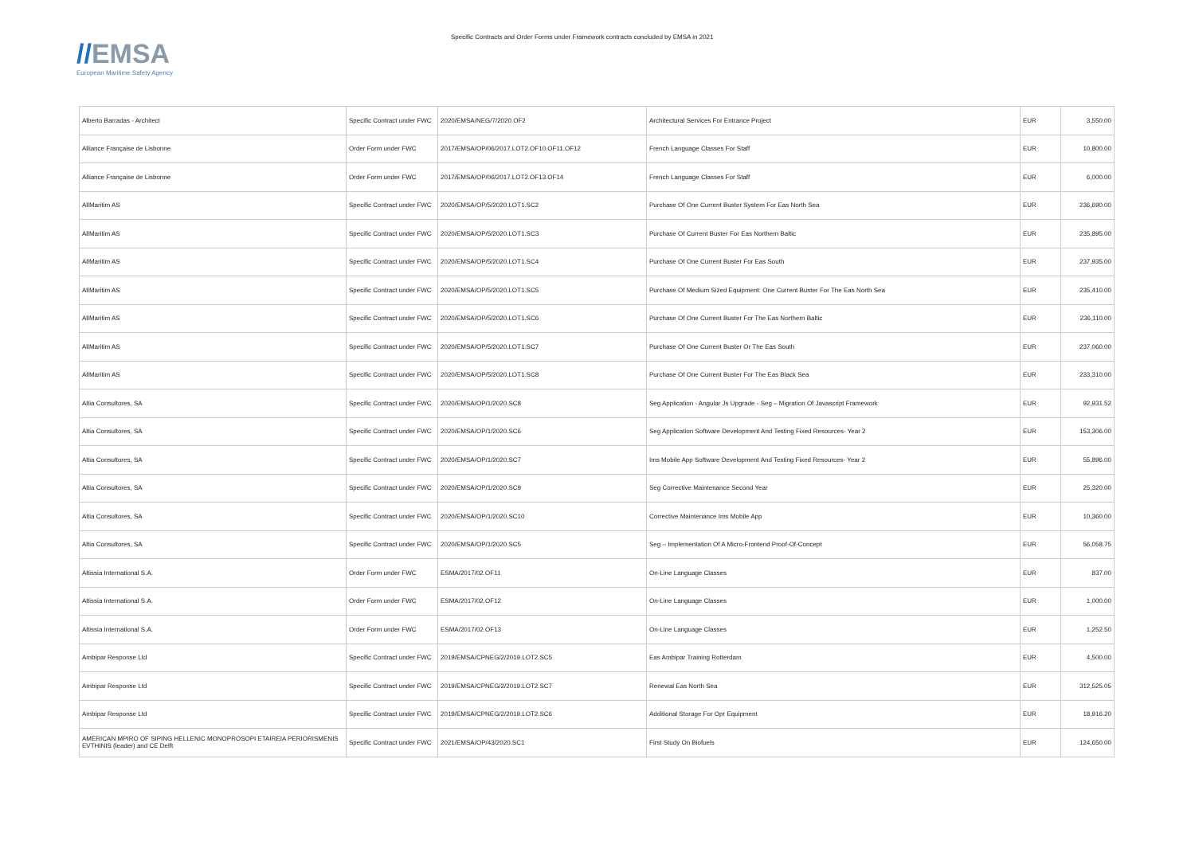//EMSA
European Maritime Safety Agency
Specific Contracts and Order Forms under Framework contracts concluded by EMSA in 2021
| Alberto Barradas - Architect | Specific Contract under FWC | 2020/EMSA/NEG/7/2020.OF2 | Architectural Services For Entrance Project | EUR | 3,550.00 |
| Alliance Française de Lisbonne | Order Form under FWC | 2017/EMSA/OP/06/2017.LOT2.OF10.OF11.OF12 | French Language Classes For Staff | EUR | 10,800.00 |
| Alliance Française de Lisbonne | Order Form under FWC | 2017/EMSA/OP/06/2017.LOT2.OF13.OF14 | French Language Classes For Staff | EUR | 6,000.00 |
| AllMaritim AS | Specific Contract under FWC | 2020/EMSA/OP/5/2020.LOT1.SC2 | Purchase Of One Current Buster System For Eas North Sea | EUR | 236,690.00 |
| AllMaritim AS | Specific Contract under FWC | 2020/EMSA/OP/5/2020.LOT1.SC3 | Purchase Of Current Buster For Eas Northern Baltic | EUR | 235,895.00 |
| AllMaritim AS | Specific Contract under FWC | 2020/EMSA/OP/5/2020.LOT1.SC4 | Purchase Of One Current Buster For Eas South | EUR | 237,935.00 |
| AllMaritim AS | Specific Contract under FWC | 2020/EMSA/OP/5/2020.LOT1.SC5 | Purchase Of Medium Sized Equipment: One Current Buster For The Eas North Sea | EUR | 235,410.00 |
| AllMaritim AS | Specific Contract under FWC | 2020/EMSA/OP/5/2020.LOT1.SC6 | Purchase Of One Current Buster For The Eas Northern Baltic | EUR | 236,110.00 |
| AllMaritim AS | Specific Contract under FWC | 2020/EMSA/OP/5/2020.LOT1.SC7 | Purchase Of One Current Buster Or The Eas South | EUR | 237,060.00 |
| AllMaritim AS | Specific Contract under FWC | 2020/EMSA/OP/5/2020.LOT1.SC8 | Purchase Of One Current Buster For The Eas Black Sea | EUR | 233,310.00 |
| Altia Consultores, SA | Specific Contract under FWC | 2020/EMSA/OP/1/2020.SC8 | Seg Application - Angular Js Upgrade - Seg – Migration Of Javascript Framework | EUR | 92,931.52 |
| Altia Consultores, SA | Specific Contract under FWC | 2020/EMSA/OP/1/2020.SC6 | Seg Application Software Development And Testing Fixed Resources- Year 2 | EUR | 153,306.00 |
| Altia Consultores, SA | Specific Contract under FWC | 2020/EMSA/OP/1/2020.SC7 | Ims Mobile App Software Development And Testing Fixed Resources- Year 2 | EUR | 55,896.00 |
| Altia Consultores, SA | Specific Contract under FWC | 2020/EMSA/OP/1/2020.SC9 | Seg Corrective Maintenance Second Year | EUR | 25,320.00 |
| Altia Consultores, SA | Specific Contract under FWC | 2020/EMSA/OP/1/2020.SC10 | Corrective Maintenance Ims Mobile App | EUR | 10,360.00 |
| Altia Consultores, SA | Specific Contract under FWC | 2020/EMSA/OP/1/2020.SC5 | Seg – Implementation Of A Micro-Frontend Proof-Of-Concept | EUR | 56,058.75 |
| Altissia International S.A. | Order Form under FWC | ESMA/2017/02.OF11 | On-Line Language Classes | EUR | 837.00 |
| Altissia International S.A. | Order Form under FWC | ESMA/2017/02.OF12 | On-Line Language Classes | EUR | 1,000.00 |
| Altissia International S.A. | Order Form under FWC | ESMA/2017/02.OF13 | On-Line Language Classes | EUR | 1,252.50 |
| Ambipar Response Ltd | Specific Contract under FWC | 2019/EMSA/CPNEG/2/2019.LOT2.SC5 | Eas Ambipar Training Rotterdam | EUR | 4,500.00 |
| Ambipar Response Ltd | Specific Contract under FWC | 2019/EMSA/CPNEG/2/2019.LOT2.SC7 | Renewal Eas North Sea | EUR | 312,525.05 |
| Ambipar Response Ltd | Specific Contract under FWC | 2019/EMSA/CPNEG/2/2019.LOT2.SC6 | Additional Storage For Opr Equipment | EUR | 18,916.20 |
| AMERICAN MPIRO OF SIPING HELLENIC MONOPROSOPI ETAIREIA PERIORISMENIS EVTHINIS (leader) and CE Delft | Specific Contract under FWC | 2021/EMSA/OP/43/2020.SC1 | First Study On Biofuels | EUR | 124,650.00 |